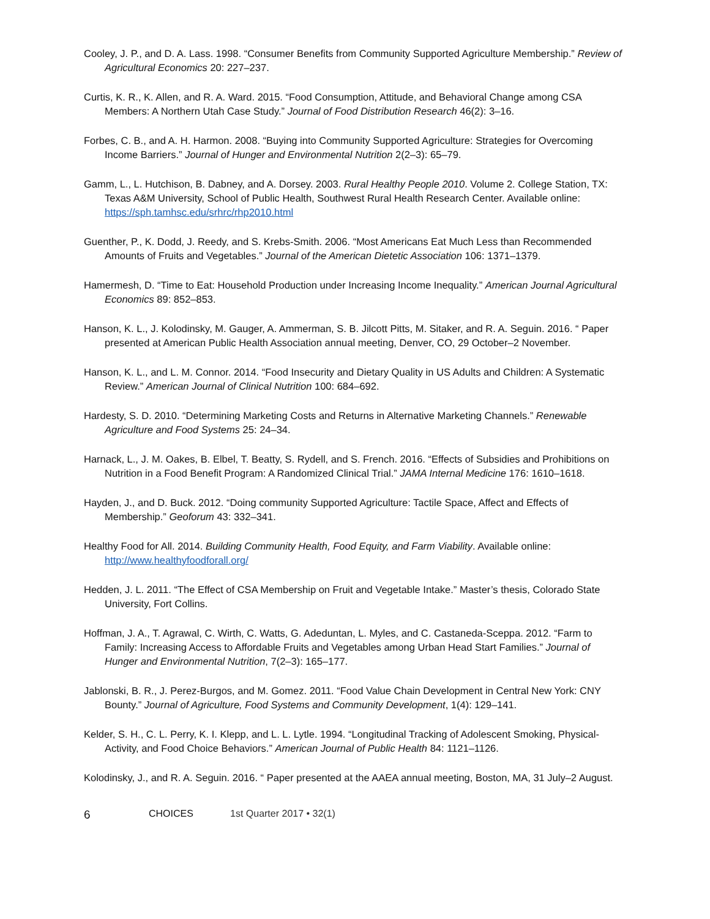Cooley, J. P., and D. A. Lass. 1998. “Consumer Benefits from Community Supported Agriculture Membership.” Review of Agricultural Economics 20: 227–237.
Curtis, K. R., K. Allen, and R. A. Ward. 2015. “Food Consumption, Attitude, and Behavioral Change among CSA Members: A Northern Utah Case Study.” Journal of Food Distribution Research 46(2): 3–16.
Forbes, C. B., and A. H. Harmon. 2008. “Buying into Community Supported Agriculture: Strategies for Overcoming Income Barriers.” Journal of Hunger and Environmental Nutrition 2(2–3): 65–79.
Gamm, L., L. Hutchison, B. Dabney, and A. Dorsey. 2003. Rural Healthy People 2010. Volume 2. College Station, TX: Texas A&M University, School of Public Health, Southwest Rural Health Research Center. Available online: https://sph.tamhsc.edu/srhrc/rhp2010.html
Guenther, P., K. Dodd, J. Reedy, and S. Krebs-Smith. 2006. “Most Americans Eat Much Less than Recommended Amounts of Fruits and Vegetables.” Journal of the American Dietetic Association 106: 1371–1379.
Hamermesh, D. “Time to Eat: Household Production under Increasing Income Inequality.” American Journal Agricultural Economics 89: 852–853.
Hanson, K. L., J. Kolodinsky, M. Gauger, A. Ammerman, S. B. Jilcott Pitts, M. Sitaker, and R. A. Seguin. 2016. “ Paper presented at American Public Health Association annual meeting, Denver, CO, 29 October–2 November.
Hanson, K. L., and L. M. Connor. 2014. “Food Insecurity and Dietary Quality in US Adults and Children: A Systematic Review.” American Journal of Clinical Nutrition 100: 684–692.
Hardesty, S. D. 2010. “Determining Marketing Costs and Returns in Alternative Marketing Channels.” Renewable Agriculture and Food Systems 25: 24–34.
Harnack, L., J. M. Oakes, B. Elbel, T. Beatty, S. Rydell, and S. French. 2016. “Effects of Subsidies and Prohibitions on Nutrition in a Food Benefit Program: A Randomized Clinical Trial.” JAMA Internal Medicine 176: 1610–1618.
Hayden, J., and D. Buck. 2012. “Doing community Supported Agriculture: Tactile Space, Affect and Effects of Membership.” Geoforum 43: 332–341.
Healthy Food for All. 2014. Building Community Health, Food Equity, and Farm Viability. Available online: http://www.healthyfoodforall.org/
Hedden, J. L. 2011. “The Effect of CSA Membership on Fruit and Vegetable Intake.” Master’s thesis, Colorado State University, Fort Collins.
Hoffman, J. A., T. Agrawal, C. Wirth, C. Watts, G. Adeduntan, L. Myles, and C. Castaneda-Sceppa. 2012. “Farm to Family: Increasing Access to Affordable Fruits and Vegetables among Urban Head Start Families.” Journal of Hunger and Environmental Nutrition, 7(2–3): 165–177.
Jablonski, B. R., J. Perez-Burgos, and M. Gomez. 2011. “Food Value Chain Development in Central New York: CNY Bounty.” Journal of Agriculture, Food Systems and Community Development, 1(4): 129–141.
Kelder, S. H., C. L. Perry, K. I. Klepp, and L. L. Lytle. 1994. “Longitudinal Tracking of Adolescent Smoking, Physical-Activity, and Food Choice Behaviors.” American Journal of Public Health 84: 1121–1126.
Kolodinsky, J., and R. A. Seguin. 2016. “ Paper presented at the AAEA annual meeting, Boston, MA, 31 July–2 August.
6 CHOICES 1st Quarter 2017 • 32(1)